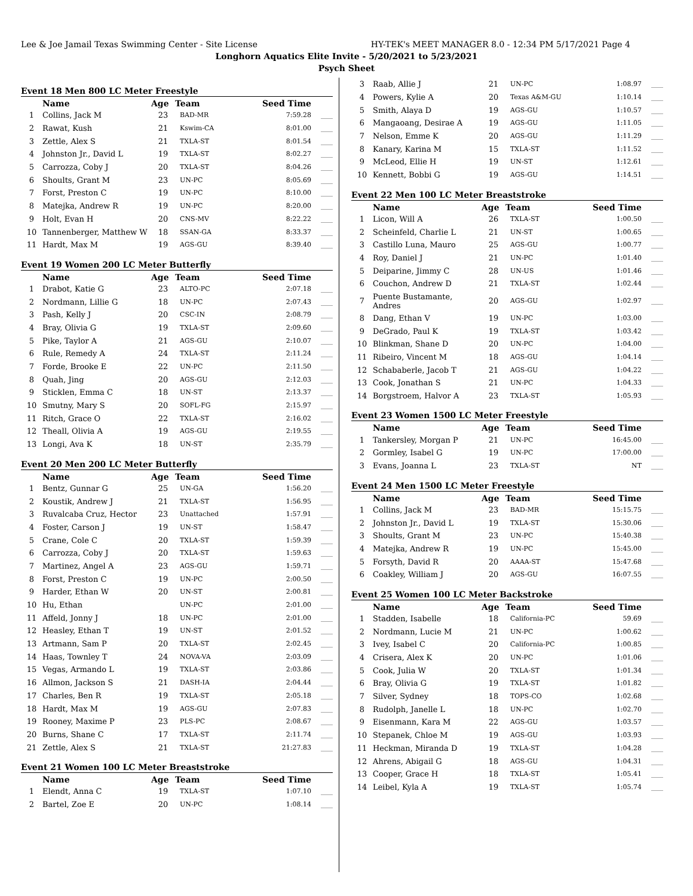Lee & Joe Jamail Texas Swimming Center - Site License HY-TEK's MEET MANAGER 8.0 - 12:34 PM 5/17/2021 Page 4
Longhorn Aquatics Elite Invite - 5/20/2021 to 5/23/2021
Psych Sheet
Event 18 Men 800 LC Meter Freestyle
| | Name | Age | Team | Seed Time | |
| --- | --- | --- | --- | --- | --- |
| 1 | Collins, Jack M | 23 | BAD-MR | 7:59.28 | ____ |
| 2 | Rawat, Kush | 21 | Kswim-CA | 8:01.00 | ____ |
| 3 | Zettle, Alex S | 21 | TXLA-ST | 8:01.54 | ____ |
| 4 | Johnston Jr., David L | 19 | TXLA-ST | 8:02.27 | ____ |
| 5 | Carrozza, Coby J | 20 | TXLA-ST | 8:04.26 | ____ |
| 6 | Shoults, Grant M | 23 | UN-PC | 8:05.69 | ____ |
| 7 | Forst, Preston C | 19 | UN-PC | 8:10.00 | ____ |
| 8 | Matejka, Andrew R | 19 | UN-PC | 8:20.00 | ____ |
| 9 | Holt, Evan H | 20 | CNS-MV | 8:22.22 | ____ |
| 10 | Tannenberger, Matthew W | 18 | SSAN-GA | 8:33.37 | ____ |
| 11 | Hardt, Max M | 19 | AGS-GU | 8:39.40 | ____ |
Event 19 Women 200 LC Meter Butterfly
| | Name | Age | Team | Seed Time | |
| --- | --- | --- | --- | --- | --- |
| 1 | Drabot, Katie G | 23 | ALTO-PC | 2:07.18 | ____ |
| 2 | Nordmann, Lillie G | 18 | UN-PC | 2:07.43 | ____ |
| 3 | Pash, Kelly J | 20 | CSC-IN | 2:08.79 | ____ |
| 4 | Bray, Olivia G | 19 | TXLA-ST | 2:09.60 | ____ |
| 5 | Pike, Taylor A | 21 | AGS-GU | 2:10.07 | ____ |
| 6 | Rule, Remedy A | 24 | TXLA-ST | 2:11.24 | ____ |
| 7 | Forde, Brooke E | 22 | UN-PC | 2:11.50 | ____ |
| 8 | Quah, Jing | 20 | AGS-GU | 2:12.03 | ____ |
| 9 | Sticklen, Emma C | 18 | UN-ST | 2:13.37 | ____ |
| 10 | Smutny, Mary S | 20 | SOFL-FG | 2:15.97 | ____ |
| 11 | Ritch, Grace O | 22 | TXLA-ST | 2:16.02 | ____ |
| 12 | Theall, Olivia A | 19 | AGS-GU | 2:19.55 | ____ |
| 13 | Longi, Ava K | 18 | UN-ST | 2:35.79 | ____ |
Event 20 Men 200 LC Meter Butterfly
| | Name | Age | Team | Seed Time | |
| --- | --- | --- | --- | --- | --- |
| 1 | Bentz, Gunnar G | 25 | UN-GA | 1:56.20 | ____ |
| 2 | Koustik, Andrew J | 21 | TXLA-ST | 1:56.95 | ____ |
| 3 | Ruvalcaba Cruz, Hector | 23 | Unattached | 1:57.91 | ____ |
| 4 | Foster, Carson J | 19 | UN-ST | 1:58.47 | ____ |
| 5 | Crane, Cole C | 20 | TXLA-ST | 1:59.39 | ____ |
| 6 | Carrozza, Coby J | 20 | TXLA-ST | 1:59.63 | ____ |
| 7 | Martinez, Angel A | 23 | AGS-GU | 1:59.71 | ____ |
| 8 | Forst, Preston C | 19 | UN-PC | 2:00.50 | ____ |
| 9 | Harder, Ethan W | 20 | UN-ST | 2:00.81 | ____ |
| 10 | Hu, Ethan | | UN-PC | 2:01.00 | ____ |
| 11 | Affeld, Jonny J | 18 | UN-PC | 2:01.00 | ____ |
| 12 | Heasley, Ethan T | 19 | UN-ST | 2:01.52 | ____ |
| 13 | Artmann, Sam P | 20 | TXLA-ST | 2:02.45 | ____ |
| 14 | Haas, Townley T | 24 | NOVA-VA | 2:03.09 | ____ |
| 15 | Vegas, Armando L | 19 | TXLA-ST | 2:03.86 | ____ |
| 16 | Allmon, Jackson S | 21 | DASH-IA | 2:04.44 | ____ |
| 17 | Charles, Ben R | 19 | TXLA-ST | 2:05.18 | ____ |
| 18 | Hardt, Max M | 19 | AGS-GU | 2:07.83 | ____ |
| 19 | Rooney, Maxime P | 23 | PLS-PC | 2:08.67 | ____ |
| 20 | Burns, Shane C | 17 | TXLA-ST | 2:11.74 | ____ |
| 21 | Zettle, Alex S | 21 | TXLA-ST | 21:27.83 | ____ |
Event 21 Women 100 LC Meter Breaststroke
| | Name | Age | Team | Seed Time | |
| --- | --- | --- | --- | --- | --- |
| 1 | Elendt, Anna C | 19 | TXLA-ST | 1:07.10 | ____ |
| 2 | Bartel, Zoe E | 20 | UN-PC | 1:08.14 | ____ |
| 3 | Raab, Allie J | 21 | UN-PC | 1:08.97 | ____ |
| 4 | Powers, Kylie A | 20 | Texas A&M-GU | 1:10.14 | ____ |
| 5 | Smith, Alaya D | 19 | AGS-GU | 1:10.57 | ____ |
| 6 | Mangaoang, Desirae A | 19 | AGS-GU | 1:11.05 | ____ |
| 7 | Nelson, Emme K | 20 | AGS-GU | 1:11.29 | ____ |
| 8 | Kanary, Karina M | 15 | TXLA-ST | 1:11.52 | ____ |
| 9 | McLeod, Ellie H | 19 | UN-ST | 1:12.61 | ____ |
| 10 | Kennett, Bobbi G | 19 | AGS-GU | 1:14.51 | ____ |
Event 22 Men 100 LC Meter Breaststroke
| | Name | Age | Team | Seed Time | |
| --- | --- | --- | --- | --- | --- |
| 1 | Licon, Will A | 26 | TXLA-ST | 1:00.50 | ____ |
| 2 | Scheinfeld, Charlie L | 21 | UN-ST | 1:00.65 | ____ |
| 3 | Castillo Luna, Mauro | 25 | AGS-GU | 1:00.77 | ____ |
| 4 | Roy, Daniel J | 21 | UN-PC | 1:01.40 | ____ |
| 5 | Deiparine, Jimmy C | 28 | UN-US | 1:01.46 | ____ |
| 6 | Couchon, Andrew D | 21 | TXLA-ST | 1:02.44 | ____ |
| 7 | Puente Bustamante, Andres | 20 | AGS-GU | 1:02.97 | ____ |
| 8 | Dang, Ethan V | 19 | UN-PC | 1:03.00 | ____ |
| 9 | DeGrado, Paul K | 19 | TXLA-ST | 1:03.42 | ____ |
| 10 | Blinkman, Shane D | 20 | UN-PC | 1:04.00 | ____ |
| 11 | Ribeiro, Vincent M | 18 | AGS-GU | 1:04.14 | ____ |
| 12 | Schababerle, Jacob T | 21 | AGS-GU | 1:04.22 | ____ |
| 13 | Cook, Jonathan S | 21 | UN-PC | 1:04.33 | ____ |
| 14 | Borgstroem, Halvor A | 23 | TXLA-ST | 1:05.93 | ____ |
Event 23 Women 1500 LC Meter Freestyle
| | Name | Age | Team | Seed Time | |
| --- | --- | --- | --- | --- | --- |
| 1 | Tankersley, Morgan P | 21 | UN-PC | 16:45.00 | ____ |
| 2 | Gormley, Isabel G | 19 | UN-PC | 17:00.00 | ____ |
| 3 | Evans, Joanna L | 23 | TXLA-ST | NT | ____ |
Event 24 Men 1500 LC Meter Freestyle
| | Name | Age | Team | Seed Time | |
| --- | --- | --- | --- | --- | --- |
| 1 | Collins, Jack M | 23 | BAD-MR | 15:15.75 | ____ |
| 2 | Johnston Jr., David L | 19 | TXLA-ST | 15:30.06 | ____ |
| 3 | Shoults, Grant M | 23 | UN-PC | 15:40.38 | ____ |
| 4 | Matejka, Andrew R | 19 | UN-PC | 15:45.00 | ____ |
| 5 | Forsyth, David R | 20 | AAAA-ST | 15:47.68 | ____ |
| 6 | Coakley, William J | 20 | AGS-GU | 16:07.55 | ____ |
Event 25 Women 100 LC Meter Backstroke
| | Name | Age | Team | Seed Time | |
| --- | --- | --- | --- | --- | --- |
| 1 | Stadden, Isabelle | 18 | California-PC | 59.69 | ____ |
| 2 | Nordmann, Lucie M | 21 | UN-PC | 1:00.62 | ____ |
| 3 | Ivey, Isabel C | 20 | California-PC | 1:00.85 | ____ |
| 4 | Crisera, Alex K | 20 | UN-PC | 1:01.06 | ____ |
| 5 | Cook, Julia W | 20 | TXLA-ST | 1:01.34 | ____ |
| 6 | Bray, Olivia G | 19 | TXLA-ST | 1:01.82 | ____ |
| 7 | Silver, Sydney | 18 | TOPS-CO | 1:02.68 | ____ |
| 8 | Rudolph, Janelle L | 18 | UN-PC | 1:02.70 | ____ |
| 9 | Eisenmann, Kara M | 22 | AGS-GU | 1:03.57 | ____ |
| 10 | Stepanek, Chloe M | 19 | AGS-GU | 1:03.93 | ____ |
| 11 | Heckman, Miranda D | 19 | TXLA-ST | 1:04.28 | ____ |
| 12 | Ahrens, Abigail G | 18 | AGS-GU | 1:04.31 | ____ |
| 13 | Cooper, Grace H | 18 | TXLA-ST | 1:05.41 | ____ |
| 14 | Leibel, Kyla A | 19 | TXLA-ST | 1:05.74 | ____ |